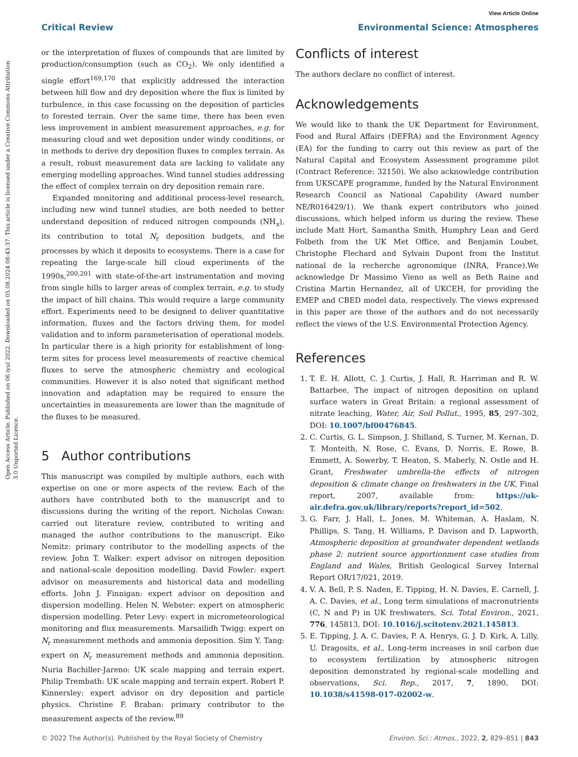View Article Online
Critical Review Environmental Science: Atmospheres
Open Access Article. Published on 06 iyul 2022. Downloaded on 05.08.2024 08:43:37. This article is licensed under a Creative Commons Attribution 3.0 Unported Licence.
or the interpretation of fluxes of compounds that are limited by production/consumption (such as CO<sub>2</sub>). We only identified a single effort<sup>169,170</sup> that explicitly addressed the interaction between hill flow and dry deposition where the flux is limited by turbulence, in this case focussing on the deposition of particles to forested terrain. Over the same time, there has been even less improvement in ambient measurement approaches, e.g. for measuring cloud and wet deposition under windy conditions, or in methods to derive dry deposition fluxes to complex terrain. As a result, robust measurement data are lacking to validate any emerging modelling approaches. Wind tunnel studies addressing the effect of complex terrain on dry deposition remain rare.
Expanded monitoring and additional process-level research, including new wind tunnel studies, are both needed to better understand deposition of reduced nitrogen compounds (NH<sub>x</sub>), its contribution to total N<sub>r</sub> deposition budgets, and the processes by which it deposits to ecosystems. There is a case for repeating the large-scale hill cloud experiments of the 1990s,<sup>200,201</sup> with state-of-the-art instrumentation and moving from single hills to larger areas of complex terrain, e.g. to study the impact of hill chains. This would require a large community effort. Experiments need to be designed to deliver quantitative information, fluxes and the factors driving them, for model validation and to inform parameterisation of operational models. In particular there is a high priority for establishment of long-term sites for process level measurements of reactive chemical fluxes to serve the atmospheric chemistry and ecological communities. However it is also noted that significant method innovation and adaptation may be required to ensure the uncertainties in measurements are lower than the magnitude of the fluxes to be measured.
5 Author contributions
This manuscript was compiled by multiple authors, each with expertise on one or more aspects of the review. Each of the authors have contributed both to the manuscript and to discussions during the writing of the report. Nicholas Cowan: carried out literature review, contributed to writing and managed the author contributions to the manuscript. Eiko Nemitz: primary contributor to the modelling aspects of the review. John T. Walker: expert advisor on nitrogen deposition and national-scale deposition modelling. David Fowler: expert advisor on measurements and historical data and modelling efforts. John J. Finnigan: expert advisor on deposition and dispersion modelling. Helen N. Webster: expert on atmospheric dispersion modelling. Peter Levy: expert in micrometeorological monitoring and flux measurements. Marsailidh Twigg: expert on N<sub>r</sub> measurement methods and ammonia deposition. Sim Y. Tang: expert on N<sub>r</sub> measurement methods and ammonia deposition. Nuria Bachiller-Jareno: UK scale mapping and terrain expert. Philip Trembath: UK scale mapping and terrain expert. Robert P. Kinnersley: expert advisor on dry deposition and particle physics. Christine F. Braban: primary contributor to the measurement aspects of the review.<sup>89</sup>
Conflicts of interest
The authors declare no conflict of interest.
Acknowledgements
We would like to thank the UK Department for Environment, Food and Rural Affairs (DEFRA) and the Environment Agency (EA) for the funding to carry out this review as part of the Natural Capital and Ecosystem Assessment programme pilot (Contract Reference: 32150). We also acknowledge contribution from UKSCAPE programme, funded by the Natural Environment Research Council as National Capability (Award number NE/R016429/1). We thank expert contributors who joined discussions, which helped inform us during the review. These include Matt Hort, Samantha Smith, Humphry Lean and Gerd Folbeth from the UK Met Office, and Benjamin Loubet, Christophe Flechard and Sylvain Dupont from the Institut national de la recherche agronomique (INRA, France).We acknowledge Dr Massimo Vieno as well as Beth Raine and Cristina Martin Hernandez, all of UKCEH, for providing the EMEP and CBED model data, respectively. The views expressed in this paper are those of the authors and do not necessarily reflect the views of the U.S. Environmental Protection Agency.
References
1. T. E. H. Allott, C. J. Curtis, J. Hall, R. Harriman and R. W. Battarbee, The impact of nitrogen deposition on upland surface waters in Great Britain: a regional assessment of nitrate leaching, Water, Air, Soil Pollut., 1995, 85, 297–302, DOI: 10.1007/bf00476845.
2. C. Curtis, G. L. Simpson, J. Shilland, S. Turner, M. Kernan, D. T. Monteith, N. Rose, C. Evans, D. Norris, E. Rowe, B. Emmett, A. Sowerby, T. Heaton, S. Maberly, N. Ostle and H. Grant, Freshwater umbrella-the effects of nitrogen deposition & climate change on freshwaters in the UK, Final report, 2007, available from: https://uk-air.defra.gov.uk/library/reports?report_id=502.
3. G. Farr, J. Hall, L. Jones, M. Whiteman, A. Haslam, N. Phillips, S. Tang, H. Williams, P. Davison and D. Lapworth, Atmospheric deposition at groundwater dependent wetlands phase 2: nutrient source apportionment case studies from England and Wales, British Geological Survey Internal Report OR/17/021, 2019.
4. V. A. Bell, P. S. Naden, E. Tipping, H. N. Davies, E. Carnell, J. A. C. Davies, et al., Long term simulations of macronutrients (C, N and P) in UK freshwaters, Sci. Total Environ., 2021, 776, 145813, DOI: 10.1016/j.scitotenv.2021.145813.
5. E. Tipping, J. A. C. Davies, P. A. Henrys, G. J. D. Kirk, A. Lilly, U. Dragosits, et al., Long-term increases in soil carbon due to ecosystem fertilization by atmospheric nitrogen deposition demonstrated by regional-scale modelling and observations, Sci. Rep., 2017, 7, 1890, DOI: 10.1038/s41598-017-02002-w.
© 2022 The Author(s). Published by the Royal Society of Chemistry Environ. Sci.: Atmos., 2022, 2, 829–851 | 843